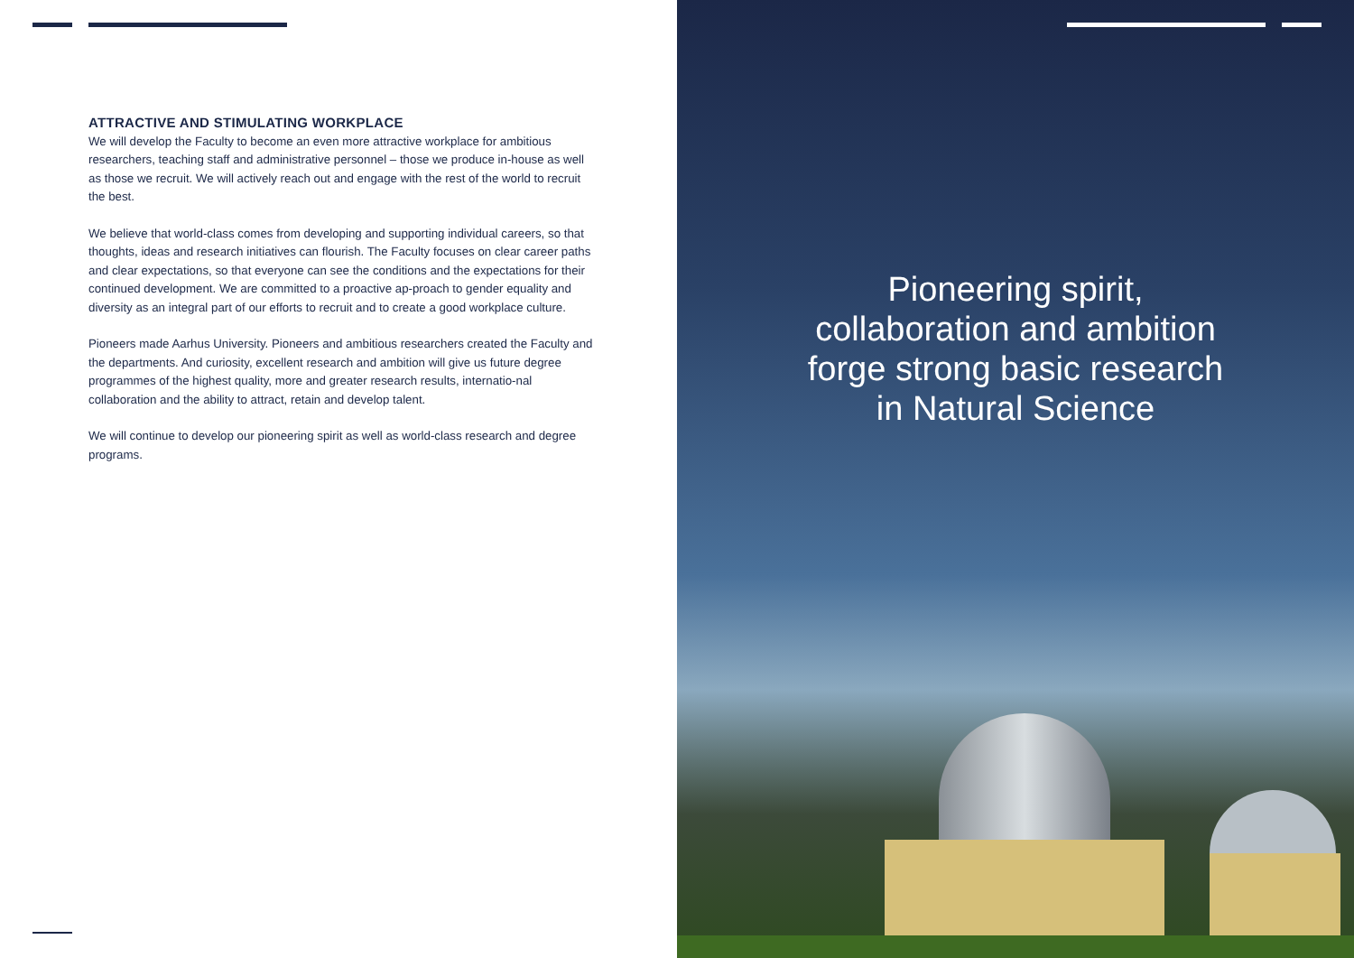ATTRACTIVE AND STIMULATING WORKPLACE
We will develop the Faculty to become an even more attractive workplace for ambitious researchers, teaching staff and administrative personnel – those we produce in-house as well as those we recruit. We will actively reach out and engage with the rest of the world to recruit the best.
We believe that world-class comes from developing and supporting individual careers, so that thoughts, ideas and research initiatives can flourish. The Faculty focuses on clear career paths and clear expectations, so that everyone can see the conditions and the expectations for their continued development. We are committed to a proactive ap-proach to gender equality and diversity as an integral part of our efforts to recruit and to create a good workplace culture.
Pioneers made Aarhus University. Pioneers and ambitious researchers created the Faculty and the departments. And curiosity, excellent research and ambition will give us future degree programmes of the highest quality, more and greater research results, internatio-nal collaboration and the ability to attract, retain and develop talent.
We will continue to develop our pioneering spirit as well as world-class research and degree programs.
Pioneering spirit,
collaboration and ambition
forge strong basic research
in Natural Science